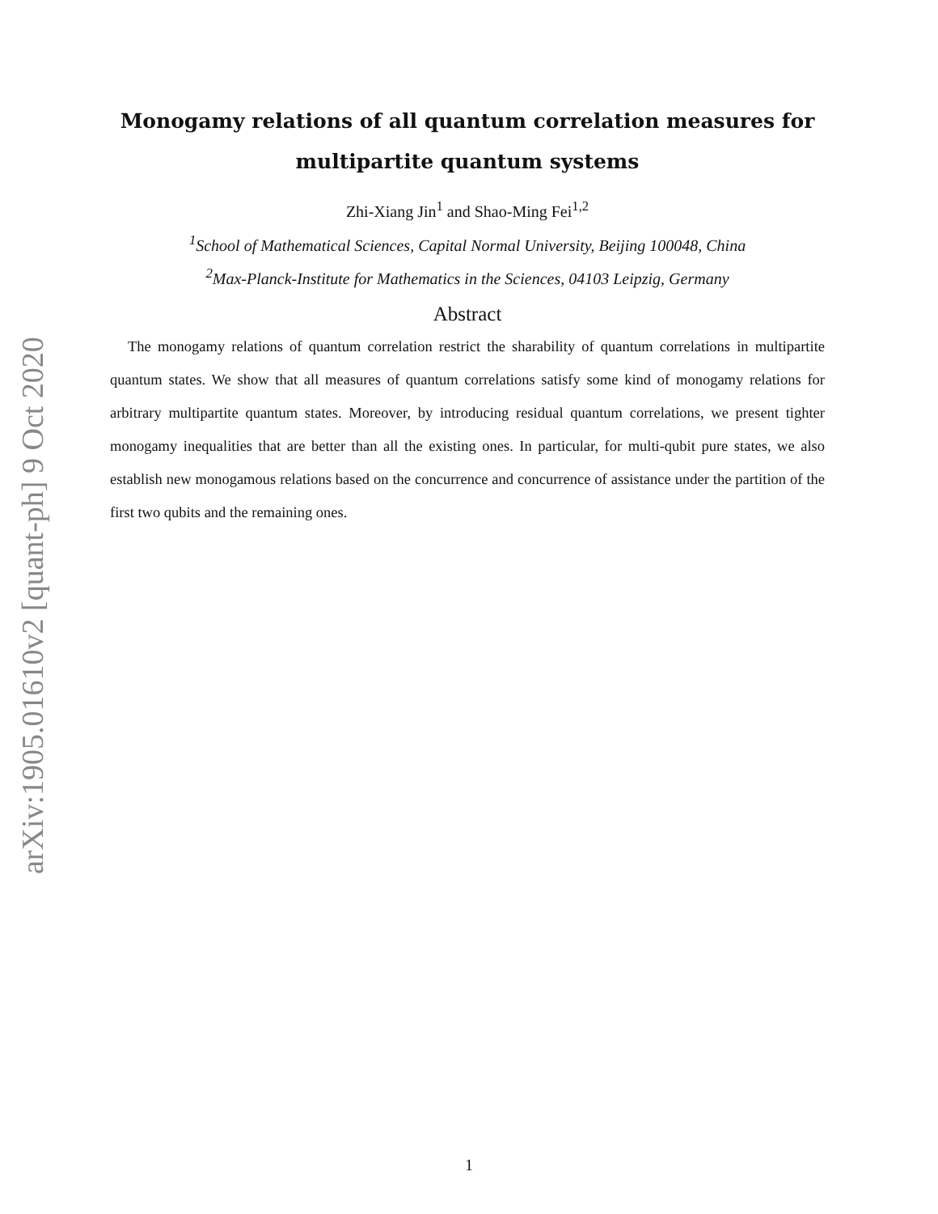arXiv:1905.01610v2 [quant-ph] 9 Oct 2020
Monogamy relations of all quantum correlation measures for multipartite quantum systems
Zhi-Xiang Jin<sup>1</sup> and Shao-Ming Fei<sup>1,2</sup>
<sup>1</sup> School of Mathematical Sciences, Capital Normal University, Beijing 100048, China
<sup>2</sup> Max-Planck-Institute for Mathematics in the Sciences, 04103 Leipzig, Germany
Abstract
The monogamy relations of quantum correlation restrict the sharability of quantum correlations in multipartite quantum states. We show that all measures of quantum correlations satisfy some kind of monogamy relations for arbitrary multipartite quantum states. Moreover, by introducing residual quantum correlations, we present tighter monogamy inequalities that are better than all the existing ones. In particular, for multi-qubit pure states, we also establish new monogamous relations based on the concurrence and concurrence of assistance under the partition of the first two qubits and the remaining ones.
1